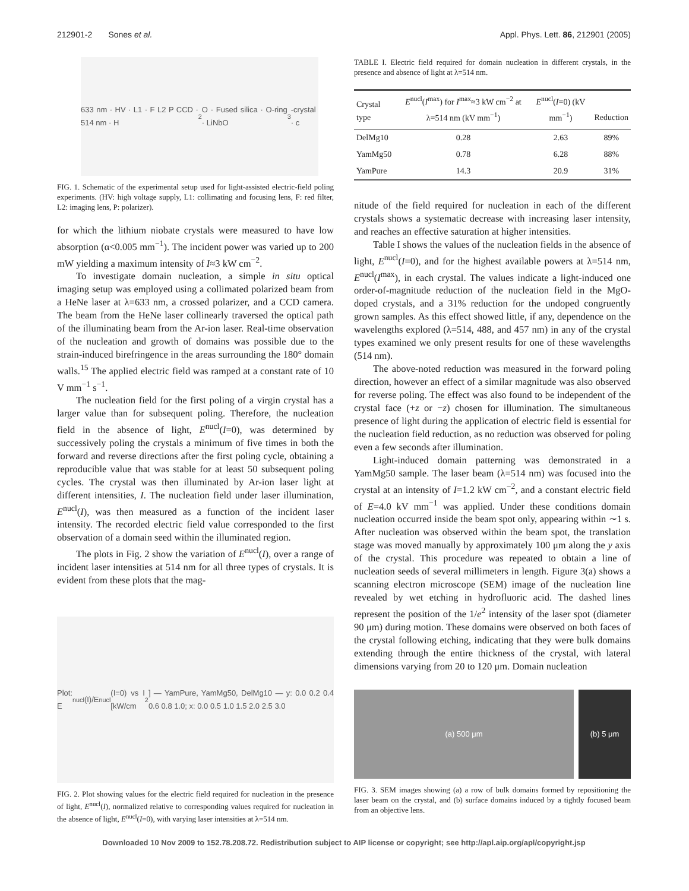212901-2 Sones et al. Appl. Phys. Lett. 86, 212901 (2005)
633 nm · HV · L1 · F L2 P CCD · 514 nm · H<sub>2</sub>O · Fused silica · O-ring · LiNbO<sub>3</sub>-crystal · c
FIG. 1. Schematic of the experimental setup used for light-assisted electric-field poling experiments. (HV: high voltage supply, L1: collimating and focusing lens, F: red filter, L2: imaging lens, P: polarizer).
for which the lithium niobate crystals were measured to have low absorption (α<0.005 mm<sup>−1</sup>). The incident power was varied up to 200 mW yielding a maximum intensity of I≈3 kW cm<sup>−2</sup>.
To investigate domain nucleation, a simple in situ optical imaging setup was employed using a collimated polarized beam from a HeNe laser at λ=633 nm, a crossed polarizer, and a CCD camera. The beam from the HeNe laser collinearly traversed the optical path of the illuminating beam from the Ar-ion laser. Real-time observation of the nucleation and growth of domains was possible due to the strain-induced birefringence in the areas surrounding the 180° domain walls.<sup>15</sup> The applied electric field was ramped at a constant rate of 10 V mm<sup>−1</sup> s<sup>−1</sup>.
The nucleation field for the first poling of a virgin crystal has a larger value than for subsequent poling. Therefore, the nucleation field in the absence of light, E<sup>nucl</sup>(I=0), was determined by successively poling the crystals a minimum of five times in both the forward and reverse directions after the first poling cycle, obtaining a reproducible value that was stable for at least 50 subsequent poling cycles. The crystal was then illuminated by Ar-ion laser light at different intensities, I. The nucleation field under laser illumination, E<sup>nucl</sup>(I), was then measured as a function of the incident laser intensity. The recorded electric field value corresponded to the first observation of a domain seed within the illuminated region.
The plots in Fig. 2 show the variation of E<sup>nucl</sup>(I), over a range of incident laser intensities at 514 nm for all three types of crystals. It is evident from these plots that the mag-
Plot: E<sup>nucl</sup>(I)/E<sup>nucl</sup>(I=0) vs I [kW/cm<sup>2</sup>] — YamPure, YamMg50, DelMg10 — y: 0.0 0.2 0.4 0.6 0.8 1.0; x: 0.0 0.5 1.0 1.5 2.0 2.5 3.0
FIG. 2. Plot showing values for the electric field required for nucleation in the presence of light, E<sup>nucl</sup>(I), normalized relative to corresponding values required for nucleation in the absence of light, E<sup>nucl</sup>(I=0), with varying laser intensities at λ=514 nm.
TABLE I. Electric field required for domain nucleation in different crystals, in the presence and absence of light at λ=514 nm.
| Crystal type | E<sup>nucl</sup>( I<sup>max</sup>) for I<sup>max</sup>≈3 kW cm<sup>−2</sup> at λ=514 nm (kV mm<sup>−1</sup>) | E<sup>nucl</sup>( I =0) (kV mm<sup>−1</sup>) | Reduction |
| --- | --- | --- | --- |
| DelMg10 | 0.28 | 2.63 | 89% |
| YamMg50 | 0.78 | 6.28 | 88% |
| YamPure | 14.3 | 20.9 | 31% |
nitude of the field required for nucleation in each of the different crystals shows a systematic decrease with increasing laser intensity, and reaches an effective saturation at higher intensities.
Table I shows the values of the nucleation fields in the absence of light, E<sup>nucl</sup>(I=0), and for the highest available powers at λ=514 nm, E<sup>nucl</sup>(I<sup>max</sup>), in each crystal. The values indicate a light-induced one order-of-magnitude reduction of the nucleation field in the MgO-doped crystals, and a 31% reduction for the undoped congruently grown samples. As this effect showed little, if any, dependence on the wavelengths explored (λ=514, 488, and 457 nm) in any of the crystal types examined we only present results for one of these wavelengths (514 nm).
The above-noted reduction was measured in the forward poling direction, however an effect of a similar magnitude was also observed for reverse poling. The effect was also found to be independent of the crystal face (+z or −z) chosen for illumination. The simultaneous presence of light during the application of electric field is essential for the nucleation field reduction, as no reduction was observed for poling even a few seconds after illumination.
Light-induced domain patterning was demonstrated in a YamMg50 sample. The laser beam (λ=514 nm) was focused into the crystal at an intensity of I=1.2 kW cm<sup>−2</sup>, and a constant electric field of E=4.0 kV mm<sup>−1</sup> was applied. Under these conditions domain nucleation occurred inside the beam spot only, appearing within ∼1 s. After nucleation was observed within the beam spot, the translation stage was moved manually by approximately 100 μm along the y axis of the crystal. This procedure was repeated to obtain a line of nucleation seeds of several millimeters in length. Figure 3(a) shows a scanning electron microscope (SEM) image of the nucleation line revealed by wet etching in hydrofluoric acid. The dashed lines represent the position of the 1/e<sup>2</sup> intensity of the laser spot (diameter 90 μm) during motion. These domains were observed on both faces of the crystal following etching, indicating that they were bulk domains extending through the entire thickness of the crystal, with lateral dimensions varying from 20 to 120 μm. Domain nucleation
(a) 500 μm (b) 5 μm
FIG. 3. SEM images showing (a) a row of bulk domains formed by repositioning the laser beam on the crystal, and (b) surface domains induced by a tightly focused beam from an objective lens.
Downloaded 10 Nov 2009 to 152.78.208.72. Redistribution subject to AIP license or copyright; see http://apl.aip.org/apl/copyright.jsp